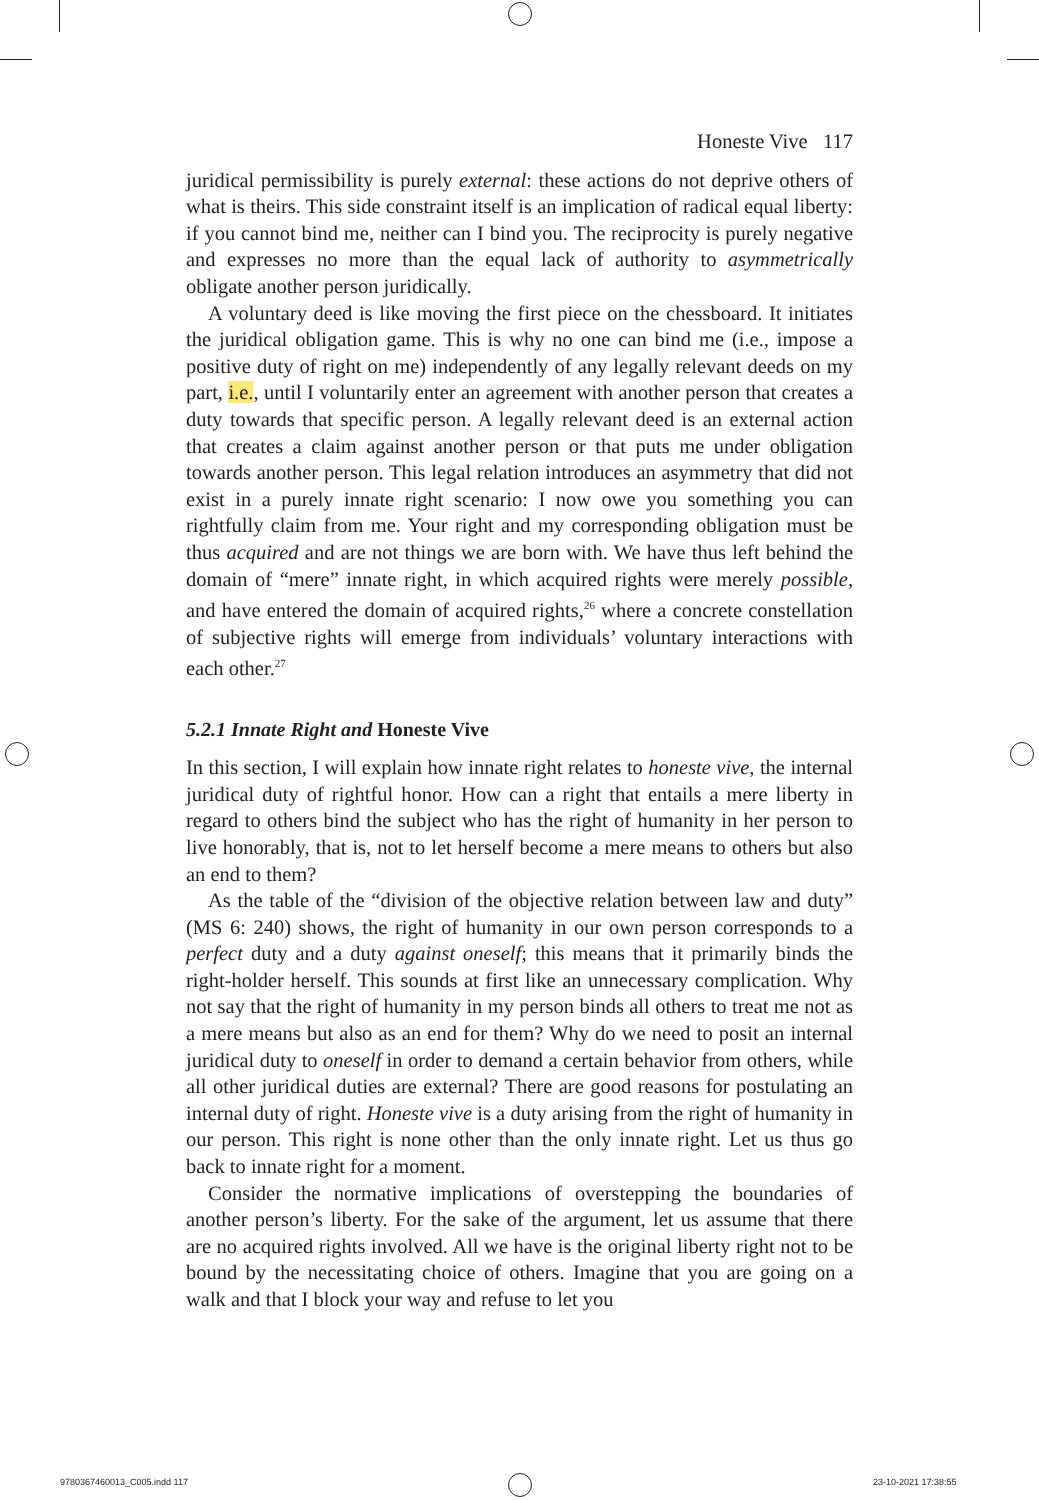Honeste Vive 117
juridical permissibility is purely external: these actions do not deprive others of what is theirs. This side constraint itself is an implication of radical equal liberty: if you cannot bind me, neither can I bind you. The reciprocity is purely negative and expresses no more than the equal lack of authority to asymmetrically obligate another person juridically.
A voluntary deed is like moving the first piece on the chessboard. It initiates the juridical obligation game. This is why no one can bind me (i.e., impose a positive duty of right on me) independently of any legally relevant deeds on my part, i.e., until I voluntarily enter an agreement with another person that creates a duty towards that specific person. A legally relevant deed is an external action that creates a claim against another person or that puts me under obligation towards another person. This legal relation introduces an asymmetry that did not exist in a purely innate right scenario: I now owe you something you can rightfully claim from me. Your right and my corresponding obligation must be thus acquired and are not things we are born with. We have thus left behind the domain of “mere” innate right, in which acquired rights were merely possible, and have entered the domain of acquired rights,<sup>26</sup> where a concrete constellation of subjective rights will emerge from individuals’ voluntary interactions with each other.<sup>27</sup>
5.2.1 Innate Right and Honeste Vive
In this section, I will explain how innate right relates to honeste vive, the internal juridical duty of rightful honor. How can a right that entails a mere liberty in regard to others bind the subject who has the right of humanity in her person to live honorably, that is, not to let herself become a mere means to others but also an end to them?
As the table of the “division of the objective relation between law and duty” (MS 6: 240) shows, the right of humanity in our own person corresponds to a perfect duty and a duty against oneself; this means that it primarily binds the right-holder herself. This sounds at first like an unnecessary complication. Why not say that the right of humanity in my person binds all others to treat me not as a mere means but also as an end for them? Why do we need to posit an internal juridical duty to oneself in order to demand a certain behavior from others, while all other juridical duties are external? There are good reasons for postulating an internal duty of right. Honeste vive is a duty arising from the right of humanity in our person. This right is none other than the only innate right. Let us thus go back to innate right for a moment.
Consider the normative implications of overstepping the boundaries of another person’s liberty. For the sake of the argument, let us assume that there are no acquired rights involved. All we have is the original liberty right not to be bound by the necessitating choice of others. Imagine that you are going on a walk and that I block your way and refuse to let you
9780367460013_C005.indd 117 23-10-2021 17:38:55